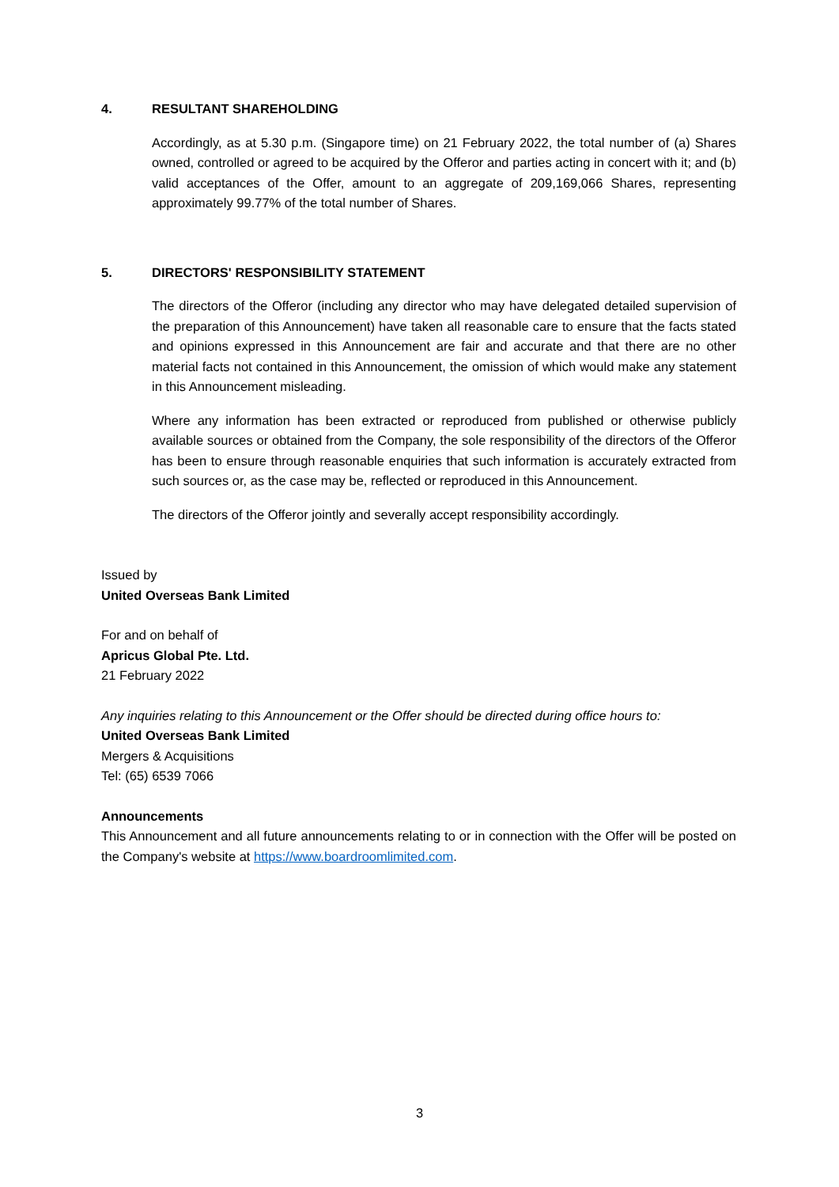4. RESULTANT SHAREHOLDING
Accordingly, as at 5.30 p.m. (Singapore time) on 21 February 2022, the total number of (a) Shares owned, controlled or agreed to be acquired by the Offeror and parties acting in concert with it; and (b) valid acceptances of the Offer, amount to an aggregate of 209,169,066 Shares, representing approximately 99.77% of the total number of Shares.
5. DIRECTORS' RESPONSIBILITY STATEMENT
The directors of the Offeror (including any director who may have delegated detailed supervision of the preparation of this Announcement) have taken all reasonable care to ensure that the facts stated and opinions expressed in this Announcement are fair and accurate and that there are no other material facts not contained in this Announcement, the omission of which would make any statement in this Announcement misleading.
Where any information has been extracted or reproduced from published or otherwise publicly available sources or obtained from the Company, the sole responsibility of the directors of the Offeror has been to ensure through reasonable enquiries that such information is accurately extracted from such sources or, as the case may be, reflected or reproduced in this Announcement.
The directors of the Offeror jointly and severally accept responsibility accordingly.
Issued by
United Overseas Bank Limited
For and on behalf of
Apricus Global Pte. Ltd.
21 February 2022
Any inquiries relating to this Announcement or the Offer should be directed during office hours to:
United Overseas Bank Limited
Mergers & Acquisitions
Tel: (65) 6539 7066
Announcements
This Announcement and all future announcements relating to or in connection with the Offer will be posted on the Company's website at https://www.boardroomlimited.com.
3